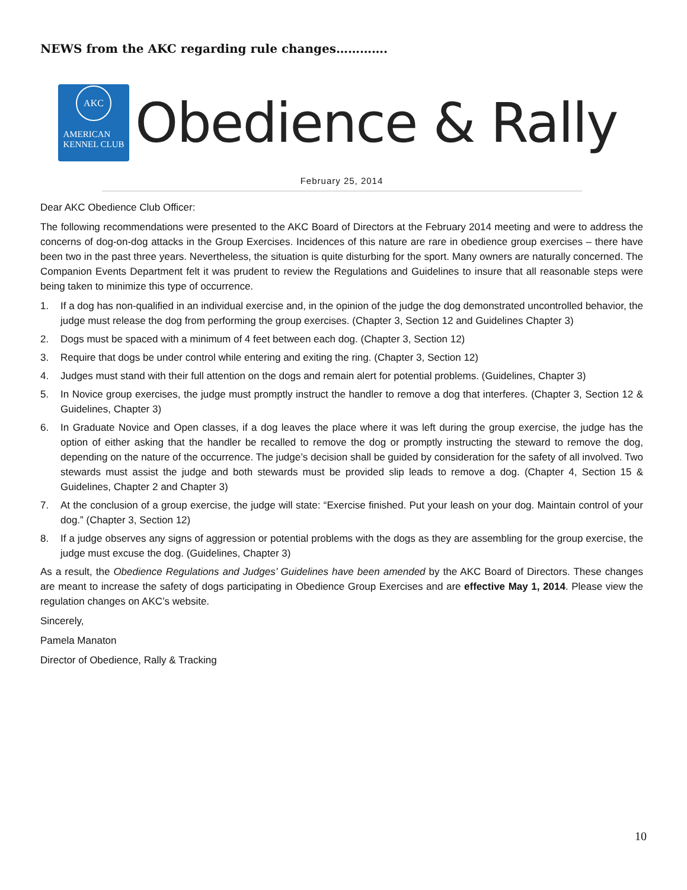NEWS from the AKC regarding rule changes………….
AKC
AMERICAN
KENNEL CLUB
Obedience & Rally
February 25, 2014
Dear AKC Obedience Club Officer:
The following recommendations were presented to the AKC Board of Directors at the February 2014 meeting and were to address the concerns of dog-on-dog attacks in the Group Exercises. Incidences of this nature are rare in obedience group exercises – there have been two in the past three years. Nevertheless, the situation is quite disturbing for the sport. Many owners are naturally concerned. The Companion Events Department felt it was prudent to review the Regulations and Guidelines to insure that all reasonable steps were being taken to minimize this type of occurrence.
1. If a dog has non-qualified in an individual exercise and, in the opinion of the judge the dog demonstrated uncontrolled behavior, the judge must release the dog from performing the group exercises. (Chapter 3, Section 12 and Guidelines Chapter 3)
2. Dogs must be spaced with a minimum of 4 feet between each dog. (Chapter 3, Section 12)
3. Require that dogs be under control while entering and exiting the ring. (Chapter 3, Section 12)
4. Judges must stand with their full attention on the dogs and remain alert for potential problems. (Guidelines, Chapter 3)
5. In Novice group exercises, the judge must promptly instruct the handler to remove a dog that interferes. (Chapter 3, Section 12 & Guidelines, Chapter 3)
6. In Graduate Novice and Open classes, if a dog leaves the place where it was left during the group exercise, the judge has the option of either asking that the handler be recalled to remove the dog or promptly instructing the steward to remove the dog, depending on the nature of the occurrence. The judge’s decision shall be guided by consideration for the safety of all involved. Two stewards must assist the judge and both stewards must be provided slip leads to remove a dog. (Chapter 4, Section 15 & Guidelines, Chapter 2 and Chapter 3)
7. At the conclusion of a group exercise, the judge will state: “Exercise finished. Put your leash on your dog. Maintain control of your dog.” (Chapter 3, Section 12)
8. If a judge observes any signs of aggression or potential problems with the dogs as they are assembling for the group exercise, the judge must excuse the dog. (Guidelines, Chapter 3)
As a result, the Obedience Regulations and Judges’ Guidelines have been amended by the AKC Board of Directors. These changes are meant to increase the safety of dogs participating in Obedience Group Exercises and are effective May 1, 2014. Please view the regulation changes on AKC’s website.
Sincerely,
Pamela Manaton
Director of Obedience, Rally & Tracking
10